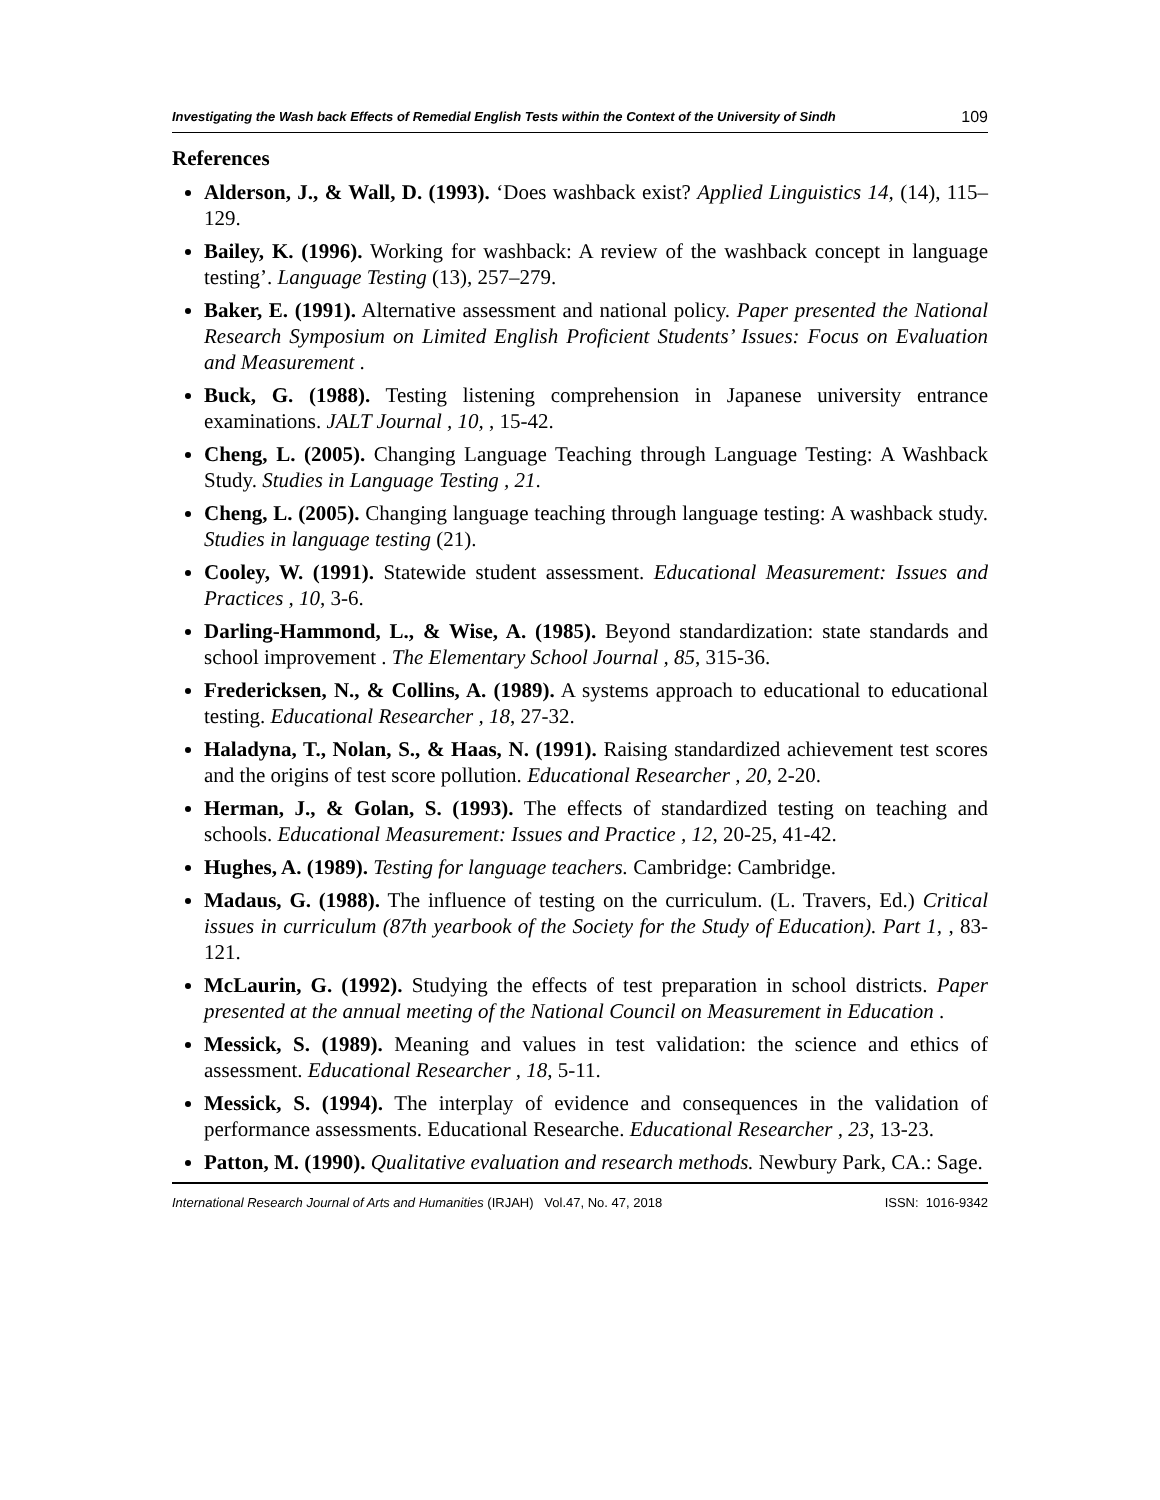Investigating the Wash back Effects of Remedial English Tests within the Context of the University of Sindh 109
References
Alderson, J., & Wall, D. (1993). ‘Does washback exist? Applied Linguistics 14, (14), 115–129.
Bailey, K. (1996). Working for washback: A review of the washback concept in language testing’. Language Testing (13), 257–279.
Baker, E. (1991). Alternative assessment and national policy. Paper presented the National Research Symposium on Limited English Proficient Students’ Issues: Focus on Evaluation and Measurement .
Buck, G. (1988). Testing listening comprehension in Japanese university entrance examinations. JALT Journal , 10, , 15-42.
Cheng, L. (2005). Changing Language Teaching through Language Testing: A Washback Study. Studies in Language Testing , 21.
Cheng, L. (2005). Changing language teaching through language testing: A washback study. Studies in language testing (21).
Cooley, W. (1991). Statewide student assessment. Educational Measurement: Issues and Practices , 10, 3-6.
Darling-Hammond, L., & Wise, A. (1985). Beyond standardization: state standards and school improvement . The Elementary School Journal , 85, 315-36.
Fredericksen, N., & Collins, A. (1989). A systems approach to educational to educational testing. Educational Researcher , 18, 27-32.
Haladyna, T., Nolan, S., & Haas, N. (1991). Raising standardized achievement test scores and the origins of test score pollution. Educational Researcher , 20, 2-20.
Herman, J., & Golan, S. (1993). The effects of standardized testing on teaching and schools. Educational Measurement: Issues and Practice , 12, 20-25, 41-42.
Hughes, A. (1989). Testing for language teachers. Cambridge: Cambridge.
Madaus, G. (1988). The influence of testing on the curriculum. (L. Travers, Ed.) Critical issues in curriculum (87th yearbook of the Society for the Study of Education). Part 1, , 83-121.
McLaurin, G. (1992). Studying the effects of test preparation in school districts. Paper presented at the annual meeting of the National Council on Measurement in Education .
Messick, S. (1989). Meaning and values in test validation: the science and ethics of assessment. Educational Researcher , 18, 5-11.
Messick, S. (1994). The interplay of evidence and consequences in the validation of performance assessments. Educational Researche. Educational Researcher , 23, 13-23.
Patton, M. (1990). Qualitative evaluation and research methods. Newbury Park, CA.: Sage.
International Research Journal of Arts and Humanities (IRJAH) Vol.47, No. 47, 2018 ISSN: 1016-9342